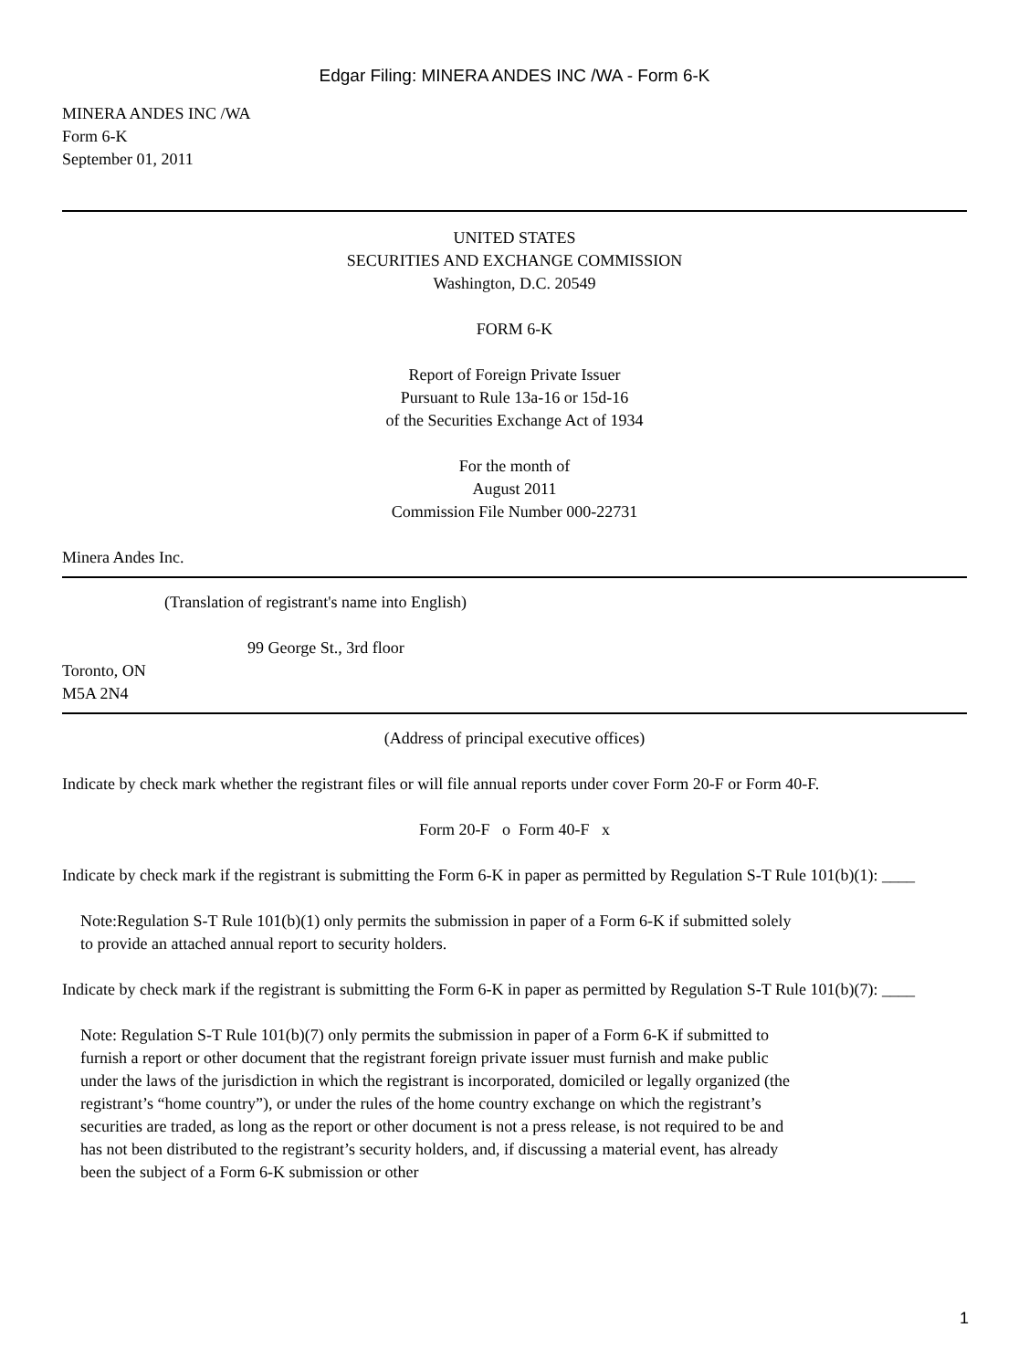Edgar Filing: MINERA ANDES INC /WA - Form 6-K
MINERA ANDES INC /WA
Form 6-K
September 01, 2011
UNITED STATES
SECURITIES AND EXCHANGE COMMISSION
Washington, D.C. 20549
FORM 6-K
Report of Foreign Private Issuer
Pursuant to Rule 13a-16 or 15d-16
of the Securities Exchange Act of 1934
For the month of
August 2011
Commission File Number 000-22731
Minera Andes Inc.
(Translation of registrant's name into English)
99 George St., 3rd floor
Toronto, ON
M5A 2N4
(Address of principal executive offices)
Indicate by check mark whether the registrant files or will file annual reports under cover Form 20-F or Form 40-F.
Form 20-F o Form 40-F x
Indicate by check mark if the registrant is submitting the Form 6-K in paper as permitted by Regulation S-T Rule 101(b)(1): ____
Note:Regulation S-T Rule 101(b)(1) only permits the submission in paper of a Form 6-K if submitted solely to provide an attached annual report to security holders.
Indicate by check mark if the registrant is submitting the Form 6-K in paper as permitted by Regulation S-T Rule 101(b)(7): ____
Note: Regulation S-T Rule 101(b)(7) only permits the submission in paper of a Form 6-K if submitted to furnish a report or other document that the registrant foreign private issuer must furnish and make public under the laws of the jurisdiction in which the registrant is incorporated, domiciled or legally organized (the registrant’s “home country”), or under the rules of the home country exchange on which the registrant’s securities are traded, as long as the report or other document is not a press release, is not required to be and has not been distributed to the registrant’s security holders, and, if discussing a material event, has already been the subject of a Form 6-K submission or other
1